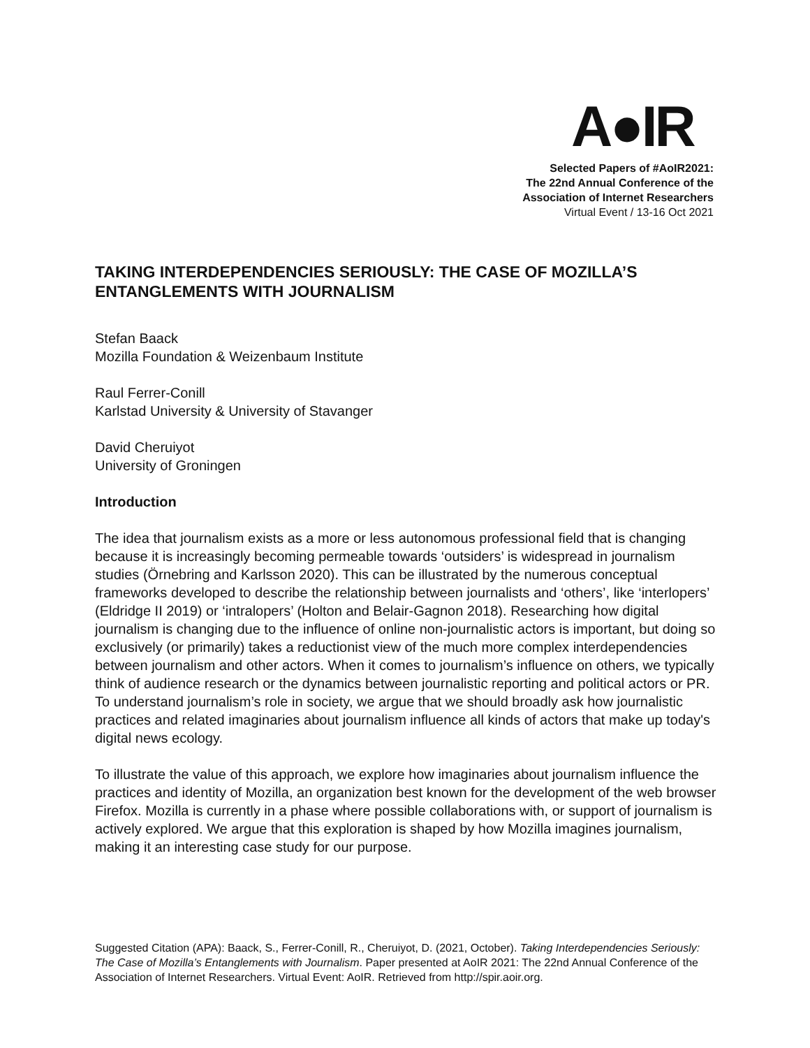A●IR
Selected Papers of #AoIR2021:
The 22nd Annual Conference of the
Association of Internet Researchers
Virtual Event / 13-16 Oct 2021
TAKING INTERDEPENDENCIES SERIOUSLY: THE CASE OF MOZILLA’S ENTANGLEMENTS WITH JOURNALISM
Stefan Baack
Mozilla Foundation & Weizenbaum Institute
Raul Ferrer-Conill
Karlstad University & University of Stavanger
David Cheruiyot
University of Groningen
Introduction
The idea that journalism exists as a more or less autonomous professional field that is changing because it is increasingly becoming permeable towards ‘outsiders’ is widespread in journalism studies (Örnebring and Karlsson 2020). This can be illustrated by the numerous conceptual frameworks developed to describe the relationship between journalists and ‘others’, like ‘interlopers’ (Eldridge II 2019) or ‘intralopers’ (Holton and Belair-Gagnon 2018). Researching how digital journalism is changing due to the influence of online non-journalistic actors is important, but doing so exclusively (or primarily) takes a reductionist view of the much more complex interdependencies between journalism and other actors. When it comes to journalism’s influence on others, we typically think of audience research or the dynamics between journalistic reporting and political actors or PR. To understand journalism’s role in society, we argue that we should broadly ask how journalistic practices and related imaginaries about journalism influence all kinds of actors that make up today's digital news ecology.
To illustrate the value of this approach, we explore how imaginaries about journalism influence the practices and identity of Mozilla, an organization best known for the development of the web browser Firefox. Mozilla is currently in a phase where possible collaborations with, or support of journalism is actively explored. We argue that this exploration is shaped by how Mozilla imagines journalism, making it an interesting case study for our purpose.
Suggested Citation (APA): Baack, S., Ferrer-Conill, R., Cheruiyot, D. (2021, October). Taking Interdependencies Seriously: The Case of Mozilla’s Entanglements with Journalism. Paper presented at AoIR 2021: The 22nd Annual Conference of the Association of Internet Researchers. Virtual Event: AoIR. Retrieved from http://spir.aoir.org.